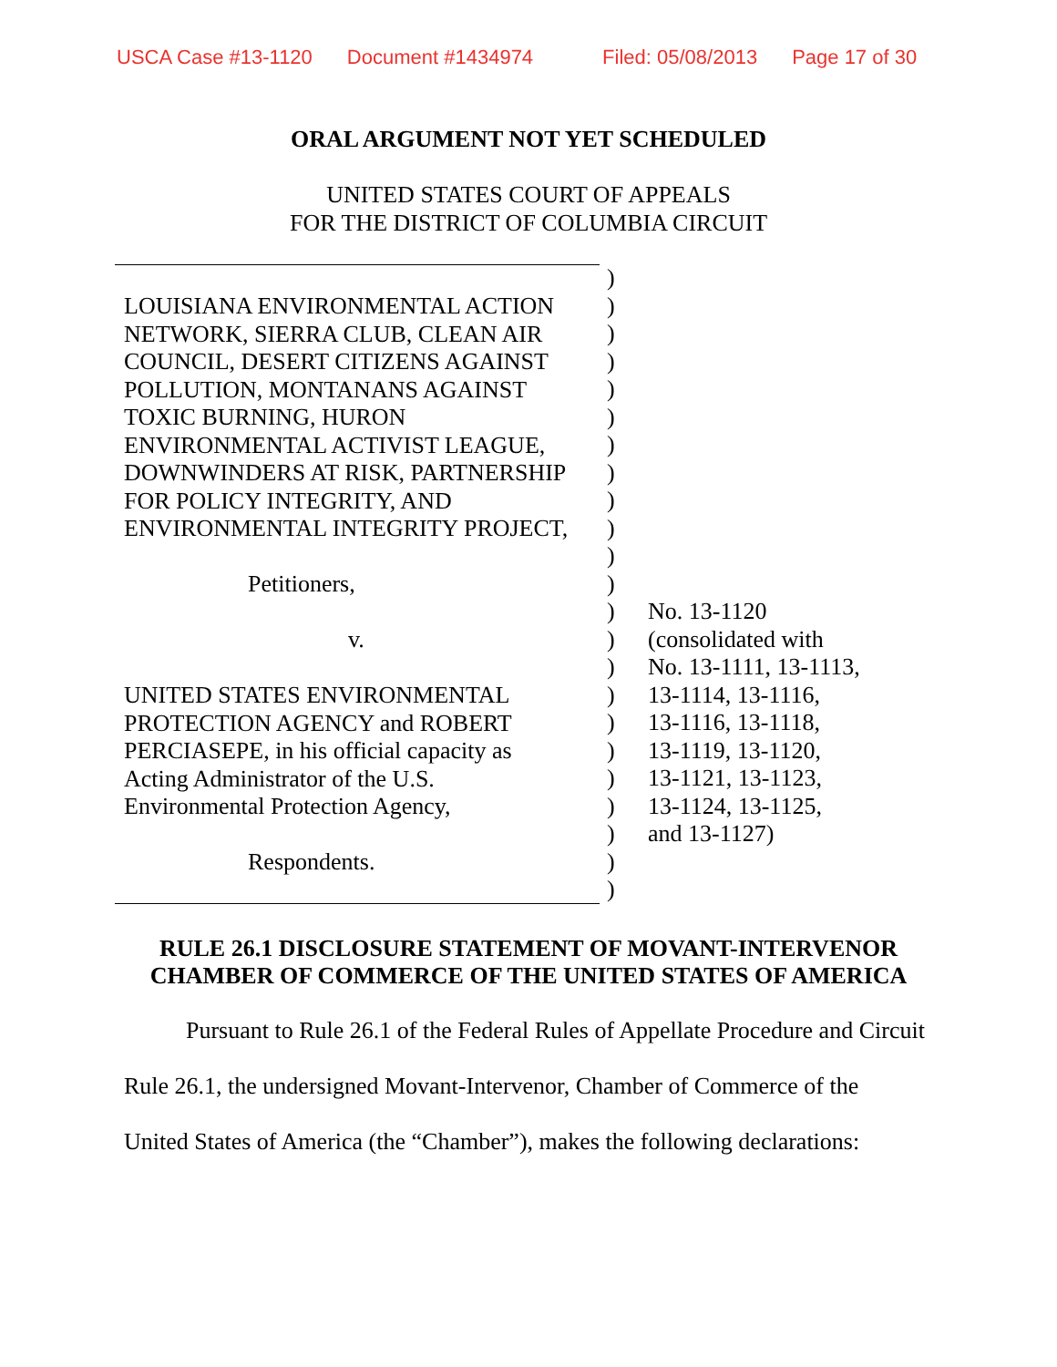USCA Case #13-1120 Document #1434974 Filed: 05/08/2013 Page 17 of 30
ORAL ARGUMENT NOT YET SCHEDULED
UNITED STATES COURT OF APPEALS
FOR THE DISTRICT OF COLUMBIA CIRCUIT
LOUISIANA ENVIRONMENTAL ACTION
NETWORK, SIERRA CLUB, CLEAN AIR
COUNCIL, DESERT CITIZENS AGAINST
POLLUTION, MONTANANS AGAINST
TOXIC BURNING, HURON
ENVIRONMENTAL ACTIVIST LEAGUE,
DOWNWINDERS AT RISK, PARTNERSHIP
FOR POLICY INTEGRITY, AND
ENVIRONMENTAL INTEGRITY PROJECT,
Petitioners,
v.
UNITED STATES ENVIRONMENTAL
PROTECTION AGENCY and ROBERT
PERCIASEPE, in his official capacity as
Acting Administrator of the U.S.
Environmental Protection Agency,
Respondents.
)
)
)
)
)
)
)
)
)
)
)
)
)
)
)
)
)
)
)
)
)
)
)
No. 13-1120
(consolidated with
No. 13-1111, 13-1113,
13-1114, 13-1116,
13-1116, 13-1118,
13-1119, 13-1120,
13-1121, 13-1123,
13-1124, 13-1125,
and 13-1127)
RULE 26.1 DISCLOSURE STATEMENT OF MOVANT-INTERVENOR
CHAMBER OF COMMERCE OF THE UNITED STATES OF AMERICA
Pursuant to Rule 26.1 of the Federal Rules of Appellate Procedure and Circuit Rule 26.1, the undersigned Movant-Intervenor, Chamber of Commerce of the United States of America (the “Chamber”), makes the following declarations: